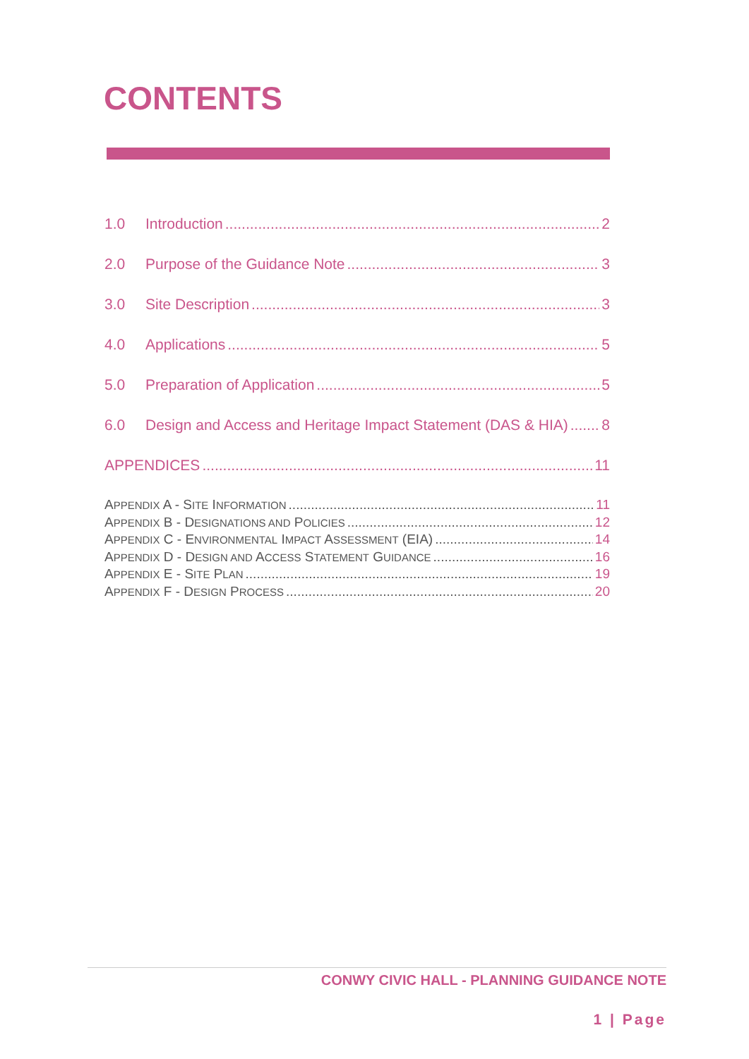CONTENTS
1.0 Introduction 2
2.0 Purpose of the Guidance Note 3
3.0 Site Description 3
4.0 Applications 5
5.0 Preparation of Application 5
6.0 Design and Access and Heritage Impact Statement (DAS & HIA) 8
APPENDICES 11
APPENDIX A - SITE INFORMATION 11
APPENDIX B - DESIGNATIONS AND POLICIES 12
APPENDIX C - ENVIRONMENTAL IMPACT ASSESSMENT (EIA) 14
APPENDIX D - DESIGN AND ACCESS STATEMENT GUIDANCE 16
APPENDIX E - SITE PLAN 19
APPENDIX F - DESIGN PROCESS 20
CONWY CIVIC HALL - PLANNING GUIDANCE NOTE
1 | Page